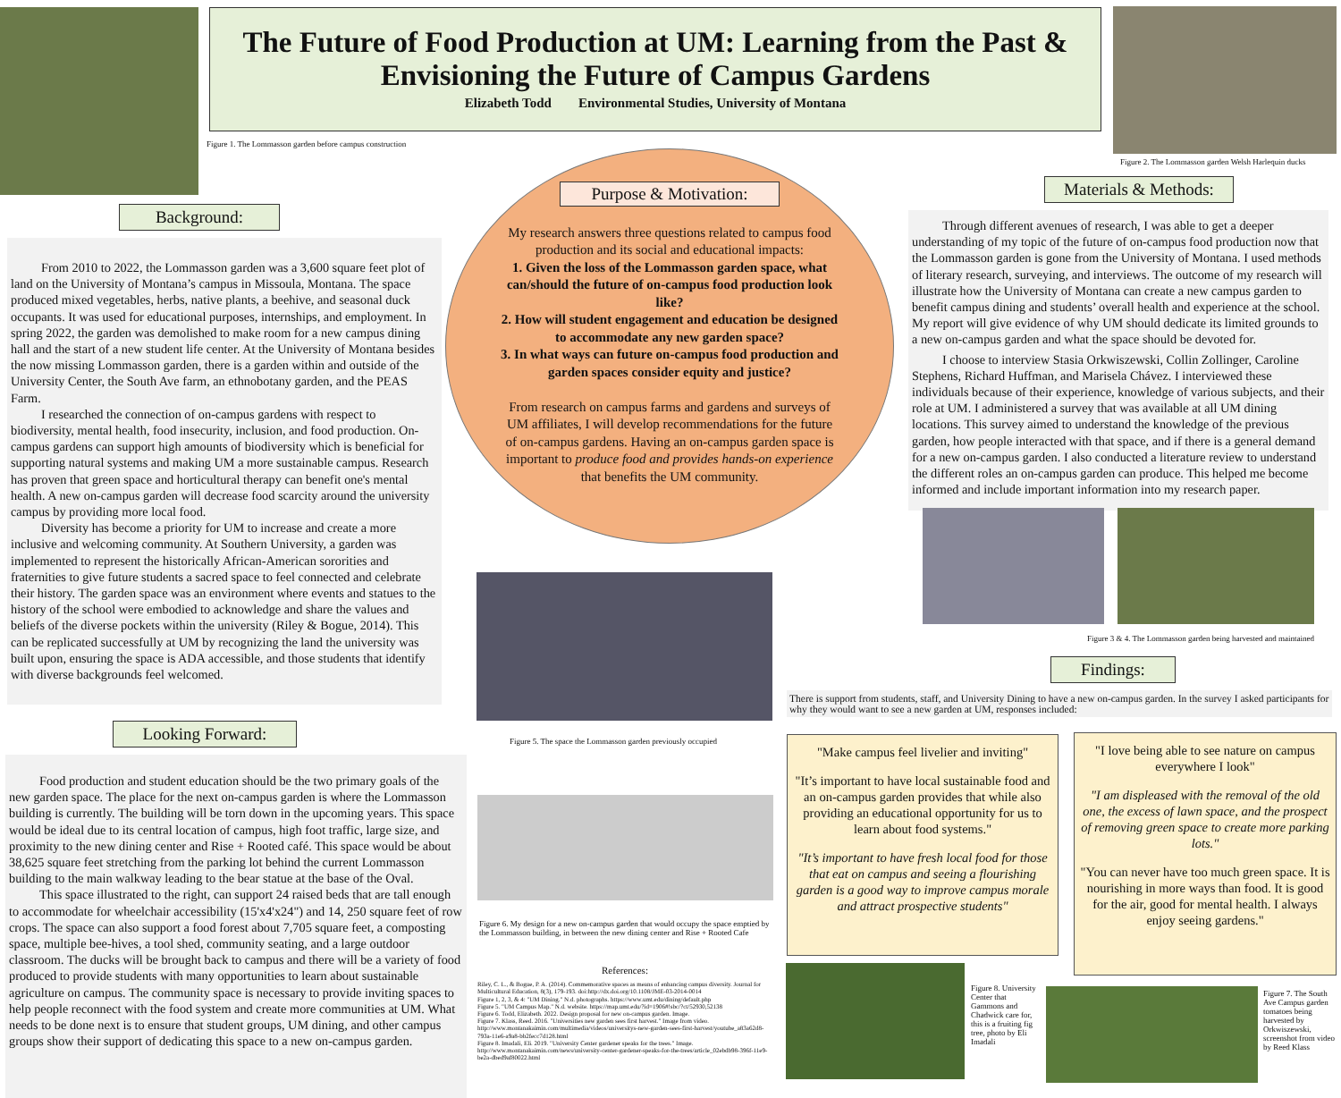The Future of Food Production at UM: Learning from the Past & Envisioning the Future of Campus Gardens
Elizabeth Todd Environmental Studies, University of Montana
Figure 1. The Lommasson garden before campus construction
Figure 2. The Lommasson garden Welsh Harlequin ducks
Background:
From 2010 to 2022, the Lommasson garden was a 3,600 square feet plot of land on the University of Montana’s campus in Missoula, Montana. The space produced mixed vegetables, herbs, native plants, a beehive, and seasonal duck occupants. It was used for educational purposes, internships, and employment. In spring 2022, the garden was demolished to make room for a new campus dining hall and the start of a new student life center. At the University of Montana besides the now missing Lommasson garden, there is a garden within and outside of the University Center, the South Ave farm, an ethnobotany garden, and the PEAS Farm.
I researched the connection of on-campus gardens with respect to biodiversity, mental health, food insecurity, inclusion, and food production. On-campus gardens can support high amounts of biodiversity which is beneficial for supporting natural systems and making UM a more sustainable campus. Research has proven that green space and horticultural therapy can benefit one's mental health. A new on-campus garden will decrease food scarcity around the university campus by providing more local food.
Diversity has become a priority for UM to increase and create a more inclusive and welcoming community. At Southern University, a garden was implemented to represent the historically African-American sororities and fraternities to give future students a sacred space to feel connected and celebrate their history. The garden space was an environment where events and statues to the history of the school were embodied to acknowledge and share the values and beliefs of the diverse pockets within the university (Riley & Bogue, 2014). This can be replicated successfully at UM by recognizing the land the university was built upon, ensuring the space is ADA accessible, and those students that identify with diverse backgrounds feel welcomed.
Looking Forward:
Food production and student education should be the two primary goals of the new garden space. The place for the next on-campus garden is where the Lommasson building is currently. The building will be torn down in the upcoming years. This space would be ideal due to its central location of campus, high foot traffic, large size, and proximity to the new dining center and Rise + Rooted café. This space would be about 38,625 square feet stretching from the parking lot behind the current Lommasson building to the main walkway leading to the bear statue at the base of the Oval.
This space illustrated to the right, can support 24 raised beds that are tall enough to accommodate for wheelchair accessibility (15'x4'x24") and 14, 250 square feet of row crops. The space can also support a food forest about 7,705 square feet, a composting space, multiple bee-hives, a tool shed, community seating, and a large outdoor classroom. The ducks will be brought back to campus and there will be a variety of food produced to provide students with many opportunities to learn about sustainable agriculture on campus. The community space is necessary to provide inviting spaces to help people reconnect with the food system and create more communities at UM. What needs to be done next is to ensure that student groups, UM dining, and other campus groups show their support of dedicating this space to a new on-campus garden.
Purpose & Motivation:
My research answers three questions related to campus food production and its social and educational impacts:
1. Given the loss of the Lommasson garden space, what can/should the future of on-campus food production look like?
2. How will student engagement and education be designed to accommodate any new garden space?
3. In what ways can future on-campus food production and garden spaces consider equity and justice?
From research on campus farms and gardens and surveys of UM affiliates, I will develop recommendations for the future of on-campus gardens. Having an on-campus garden space is important to produce food and provides hands-on experience that benefits the UM community.
Figure 5. The space the Lommasson garden previously occupied
Figure 6. My design for a new on-campus garden that would occupy the space emptied by the Lommasson building, in between the new dining center and Rise + Rooted Cafe
References:
Riley, C. L., & Bogue, P. A. (2014). Commemorative spaces as means of enhancing campus diversity. Journal for Multicultural Education, 8(3), 179-193. doi:http://dx.doi.org/10.1108/JME-03-2014-0014
Figure 1, 2, 3, & 4: "UM Dining." N.d. photographs. https://www.umt.edu/dining/default.php
Figure 5. "UM Campus Map." N.d. website. https://map.umt.edu/?id=1906#!sbc/?ct/52930,52138
Figure 6. Todd, Elizabeth. 2022. Design proposal for new on-campus garden. Image.
Figure 7. Klass, Reed. 2016. "Universities new garden sees first harvest." Image from video. http://www.montanakaimin.com/multimedia/videos/universitys-new-garden-sees-first-harvest/youtube_a83a62d8-793a-11e6-a9a8-bb2fecc7d128.html
Figure 8. Imadali, Eli. 2019. "University Center gardener speaks for the trees." Image. http://www.montanakaimin.com/news/university-center-gardener-speaks-for-the-trees/article_02ebdb98-396f-11e9-be2a-dbed9af80022.html
Materials & Methods:
Through different avenues of research, I was able to get a deeper understanding of my topic of the future of on-campus food production now that the Lommasson garden is gone from the University of Montana. I used methods of literary research, surveying, and interviews. The outcome of my research will illustrate how the University of Montana can create a new campus garden to benefit campus dining and students’ overall health and experience at the school. My report will give evidence of why UM should dedicate its limited grounds to a new on-campus garden and what the space should be devoted for.
I choose to interview Stasia Orkwiszewski, Collin Zollinger, Caroline Stephens, Richard Huffman, and Marisela Chávez. I interviewed these individuals because of their experience, knowledge of various subjects, and their role at UM. I administered a survey that was available at all UM dining locations. This survey aimed to understand the knowledge of the previous garden, how people interacted with that space, and if there is a general demand for a new on-campus garden. I also conducted a literature review to understand the different roles an on-campus garden can produce. This helped me become informed and include important information into my research paper.
Figure 3 & 4. The Lommasson garden being harvested and maintained
Findings:
There is support from students, staff, and University Dining to have a new on-campus garden. In the survey I asked participants for why they would want to see a new garden at UM, responses included:
"Make campus feel livelier and inviting"
"It’s important to have local sustainable food and an on-campus garden provides that while also providing an educational opportunity for us to learn about food systems."
"It’s important to have fresh local food for those that eat on campus and seeing a flourishing garden is a good way to improve campus morale and attract prospective students"
"I love being able to see nature on campus everywhere I look"
"I am displeased with the removal of the old one, the excess of lawn space, and the prospect of removing green space to create more parking lots."
"You can never have too much green space. It is nourishing in more ways than food. It is good for the air, good for mental health. I always enjoy seeing gardens."
Figure 8. University Center that Gammons and Chadwick care for, this is a fruiting fig tree, photo by Eli Imadali
Figure 7. The South Ave Campus garden tomatoes being harvested by Orkwiszewski, screenshot from video by Reed Klass